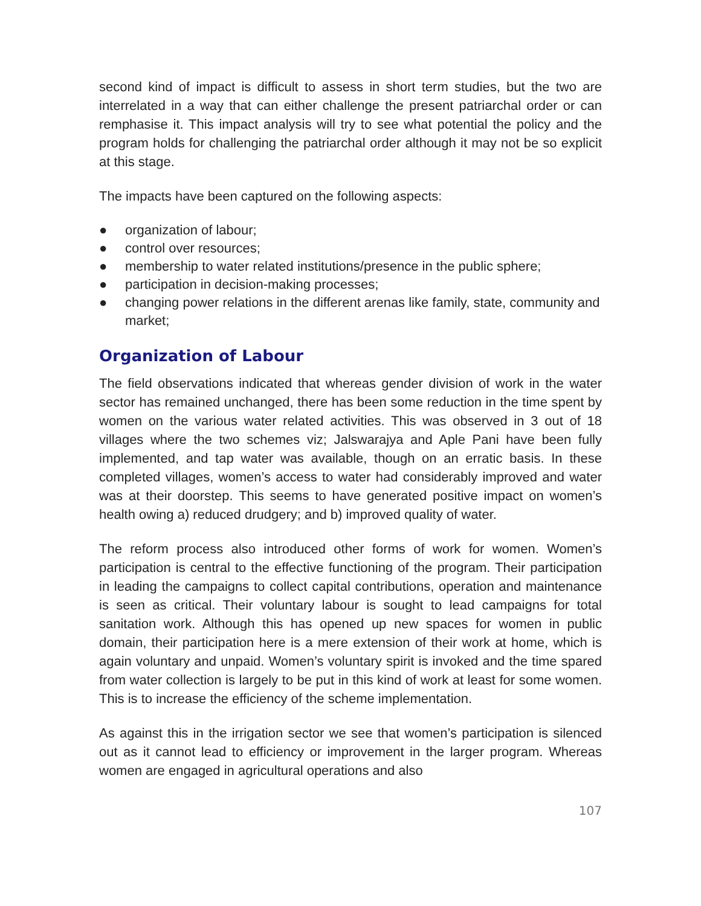second kind of impact is difficult to assess in short term studies, but the two are interrelated in a way that can either challenge the present patriarchal order or can remphasise it. This impact analysis will try to see what potential the policy and the program holds for challenging the patriarchal order although it may not be so explicit at this stage.
The impacts have been captured on the following aspects:
● organization of labour;
● control over resources;
● membership to water related institutions/presence in the public sphere;
● participation in decision-making processes;
● changing power relations in the different arenas like family, state, community and market;
Organization of Labour
The field observations indicated that whereas gender division of work in the water sector has remained unchanged, there has been some reduction in the time spent by women on the various water related activities. This was observed in 3 out of 18 villages where the two schemes viz; Jalswarajya and Aple Pani have been fully implemented, and tap water was available, though on an erratic basis. In these completed villages, women’s access to water had considerably improved and water was at their doorstep. This seems to have generated positive impact on women’s health owing a) reduced drudgery; and b) improved quality of water.
The reform process also introduced other forms of work for women. Women’s participation is central to the effective functioning of the program. Their participation in leading the campaigns to collect capital contributions, operation and maintenance is seen as critical. Their voluntary labour is sought to lead campaigns for total sanitation work. Although this has opened up new spaces for women in public domain, their participation here is a mere extension of their work at home, which is again voluntary and unpaid. Women’s voluntary spirit is invoked and the time spared from water collection is largely to be put in this kind of work at least for some women. This is to increase the efficiency of the scheme implementation.
As against this in the irrigation sector we see that women’s participation is silenced out as it cannot lead to efficiency or improvement in the larger program. Whereas women are engaged in agricultural operations and also
107